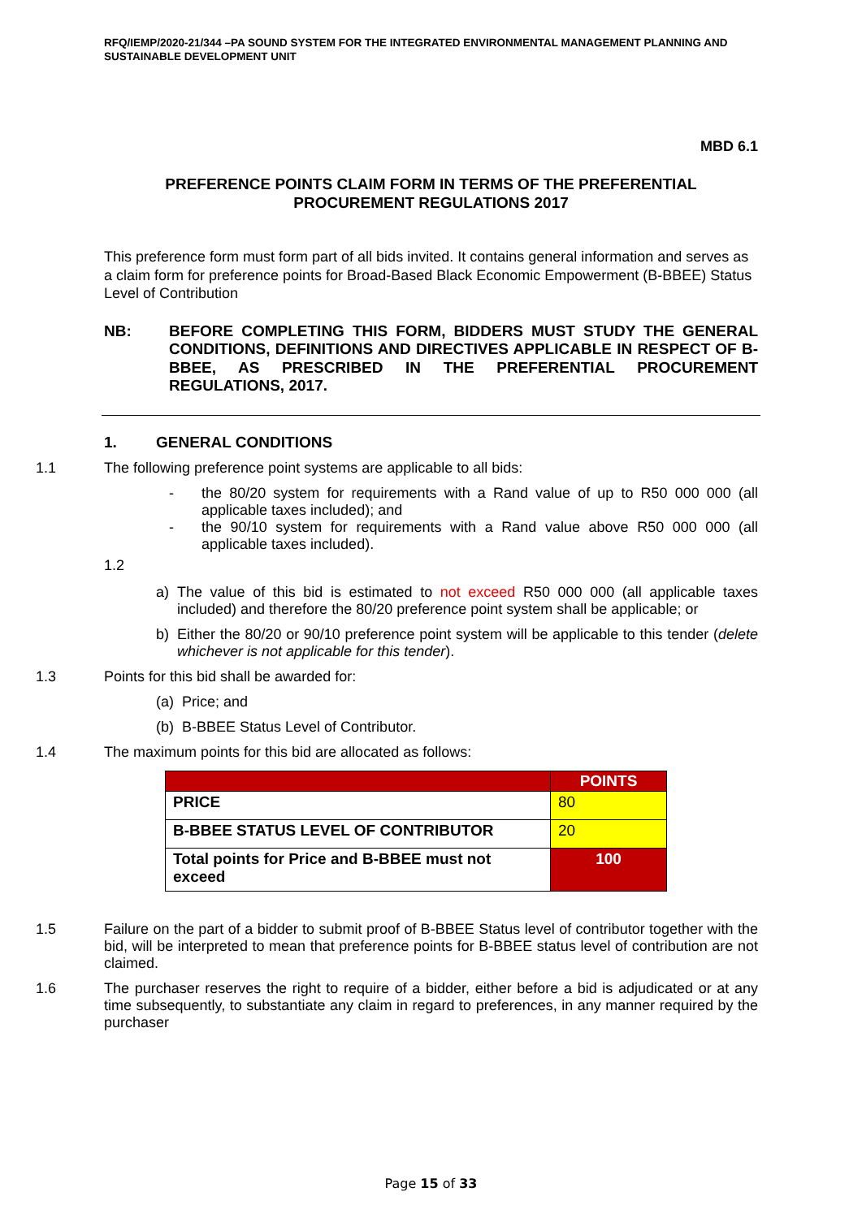RFQ/IEMP/2020-21/344 –PA SOUND SYSTEM FOR THE INTEGRATED ENVIRONMENTAL MANAGEMENT PLANNING AND SUSTAINABLE DEVELOPMENT UNIT
MBD 6.1
PREFERENCE POINTS CLAIM FORM IN TERMS OF THE PREFERENTIAL
PROCUREMENT REGULATIONS 2017
This preference form must form part of all bids invited. It contains general information and serves as a claim form for preference points for Broad-Based Black Economic Empowerment (B-BBEE) Status Level of Contribution
NB: BEFORE COMPLETING THIS FORM, BIDDERS MUST STUDY THE GENERAL CONDITIONS, DEFINITIONS AND DIRECTIVES APPLICABLE IN RESPECT OF B-BBEE, AS PRESCRIBED IN THE PREFERENTIAL PROCUREMENT REGULATIONS, 2017.
1. GENERAL CONDITIONS
1.1 The following preference point systems are applicable to all bids:
- the 80/20 system for requirements with a Rand value of up to R50 000 000 (all applicable taxes included); and
- the 90/10 system for requirements with a Rand value above R50 000 000 (all applicable taxes included).
1.2
a) The value of this bid is estimated to not exceed R50 000 000 (all applicable taxes included) and therefore the 80/20 preference point system shall be applicable; or
b) Either the 80/20 or 90/10 preference point system will be applicable to this tender (delete whichever is not applicable for this tender).
1.3 Points for this bid shall be awarded for:
(a)
Price; and
(b)
B-BBEE Status Level of Contributor.
1.4 The maximum points for this bid are allocated as follows:
| | POINTS |
| --- | --- |
| PRICE | 80 |
| B-BBEE STATUS LEVEL OF CONTRIBUTOR | 20 |
| Total points for Price and B-BBEE must not exceed | 100 |
1.5 Failure on the part of a bidder to submit proof of B-BBEE Status level of contributor together with the bid, will be interpreted to mean that preference points for B-BBEE status level of contribution are not claimed.
1.6 The purchaser reserves the right to require of a bidder, either before a bid is adjudicated or at any time subsequently, to substantiate any claim in regard to preferences, in any manner required by the purchaser
Page 15 of 33